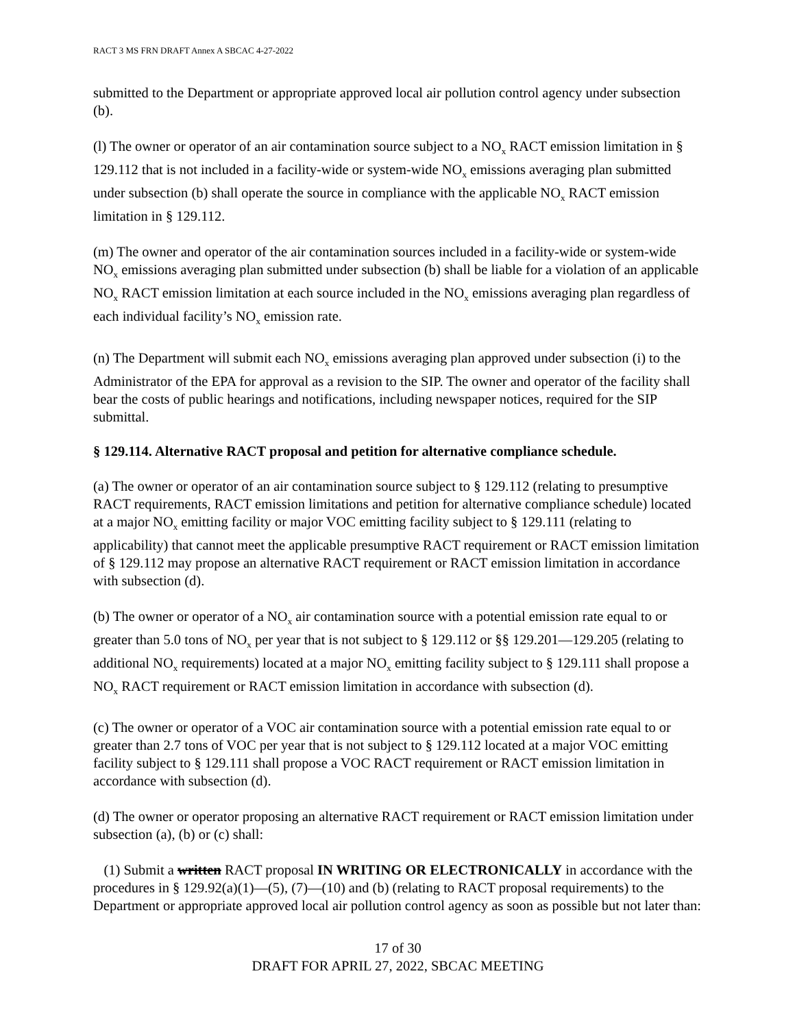RACT 3 MS FRN DRAFT Annex A SBCAC 4-27-2022
submitted to the Department or appropriate approved local air pollution control agency under subsection (b).
(l) The owner or operator of an air contamination source subject to a NO<sub>x</sub> RACT emission limitation in § 129.112 that is not included in a facility-wide or system-wide NO<sub>x</sub> emissions averaging plan submitted under subsection (b) shall operate the source in compliance with the applicable NO<sub>x</sub> RACT emission limitation in § 129.112.
(m) The owner and operator of the air contamination sources included in a facility-wide or system-wide NO<sub>x</sub> emissions averaging plan submitted under subsection (b) shall be liable for a violation of an applicable NO<sub>x</sub> RACT emission limitation at each source included in the NO<sub>x</sub> emissions averaging plan regardless of each individual facility’s NO<sub>x</sub> emission rate.
(n) The Department will submit each NO<sub>x</sub> emissions averaging plan approved under subsection (i) to the Administrator of the EPA for approval as a revision to the SIP. The owner and operator of the facility shall bear the costs of public hearings and notifications, including newspaper notices, required for the SIP submittal.
§ 129.114. Alternative RACT proposal and petition for alternative compliance schedule.
(a) The owner or operator of an air contamination source subject to § 129.112 (relating to presumptive RACT requirements, RACT emission limitations and petition for alternative compliance schedule) located at a major NO<sub>x</sub> emitting facility or major VOC emitting facility subject to § 129.111 (relating to applicability) that cannot meet the applicable presumptive RACT requirement or RACT emission limitation of § 129.112 may propose an alternative RACT requirement or RACT emission limitation in accordance with subsection (d).
(b) The owner or operator of a NO<sub>x</sub> air contamination source with a potential emission rate equal to or greater than 5.0 tons of NO<sub>x</sub> per year that is not subject to § 129.112 or §§ 129.201—129.205 (relating to additional NO<sub>x</sub> requirements) located at a major NO<sub>x</sub> emitting facility subject to § 129.111 shall propose a NO<sub>x</sub> RACT requirement or RACT emission limitation in accordance with subsection (d).
(c) The owner or operator of a VOC air contamination source with a potential emission rate equal to or greater than 2.7 tons of VOC per year that is not subject to § 129.112 located at a major VOC emitting facility subject to § 129.111 shall propose a VOC RACT requirement or RACT emission limitation in accordance with subsection (d).
(d) The owner or operator proposing an alternative RACT requirement or RACT emission limitation under subsection (a), (b) or (c) shall:
(1) Submit a written RACT proposal IN WRITING OR ELECTRONICALLY in accordance with the procedures in § 129.92(a)(1)—(5), (7)—(10) and (b) (relating to RACT proposal requirements) to the Department or appropriate approved local air pollution control agency as soon as possible but not later than:
17 of 30
DRAFT FOR APRIL 27, 2022, SBCAC MEETING